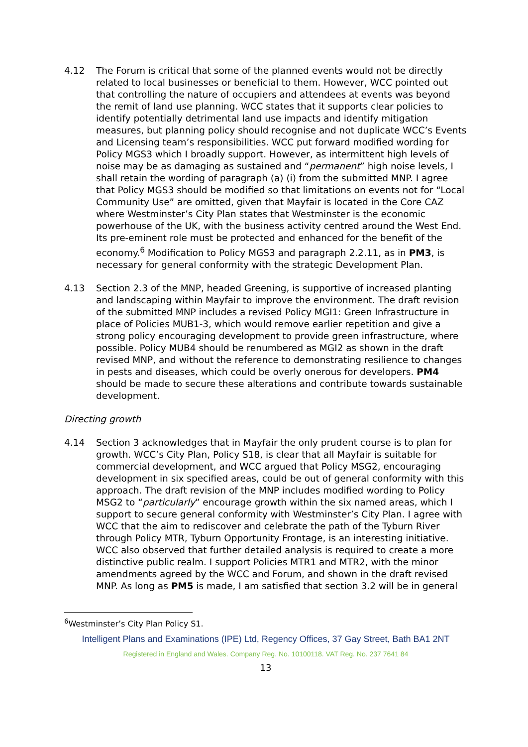4.12 The Forum is critical that some of the planned events would not be directly related to local businesses or beneficial to them. However, WCC pointed out that controlling the nature of occupiers and attendees at events was beyond the remit of land use planning. WCC states that it supports clear policies to identify potentially detrimental land use impacts and identify mitigation measures, but planning policy should recognise and not duplicate WCC’s Events and Licensing team’s responsibilities. WCC put forward modified wording for Policy MGS3 which I broadly support. However, as intermittent high levels of noise may be as damaging as sustained and “permanent” high noise levels, I shall retain the wording of paragraph (a) (i) from the submitted MNP. I agree that Policy MGS3 should be modified so that limitations on events not for “Local Community Use” are omitted, given that Mayfair is located in the Core CAZ where Westminster’s City Plan states that Westminster is the economic powerhouse of the UK, with the business activity centred around the West End. Its pre-eminent role must be protected and enhanced for the benefit of the economy.<sup>6</sup> Modification to Policy MGS3 and paragraph 2.2.11, as in PM3, is necessary for general conformity with the strategic Development Plan.
4.13 Section 2.3 of the MNP, headed Greening, is supportive of increased planting and landscaping within Mayfair to improve the environment. The draft revision of the submitted MNP includes a revised Policy MGI1: Green Infrastructure in place of Policies MUB1-3, which would remove earlier repetition and give a strong policy encouraging development to provide green infrastructure, where possible. Policy MUB4 should be renumbered as MGI2 as shown in the draft revised MNP, and without the reference to demonstrating resilience to changes in pests and diseases, which could be overly onerous for developers. PM4 should be made to secure these alterations and contribute towards sustainable development.
Directing growth
4.14 Section 3 acknowledges that in Mayfair the only prudent course is to plan for growth. WCC’s City Plan, Policy S18, is clear that all Mayfair is suitable for commercial development, and WCC argued that Policy MSG2, encouraging development in six specified areas, could be out of general conformity with this approach. The draft revision of the MNP includes modified wording to Policy MSG2 to “particularly” encourage growth within the six named areas, which I support to secure general conformity with Westminster’s City Plan. I agree with WCC that the aim to rediscover and celebrate the path of the Tyburn River through Policy MTR, Tyburn Opportunity Frontage, is an interesting initiative. WCC also observed that further detailed analysis is required to create a more distinctive public realm. I support Policies MTR1 and MTR2, with the minor amendments agreed by the WCC and Forum, and shown in the draft revised MNP. As long as PM5 is made, I am satisfied that section 3.2 will be in general
<sup>6</sup> Westminster’s City Plan Policy S1.
Intelligent Plans and Examinations (IPE) Ltd, Regency Offices, 37 Gay Street, Bath BA1 2NT
Registered in England and Wales. Company Reg. No. 10100118. VAT Reg. No. 237 7641 84
13